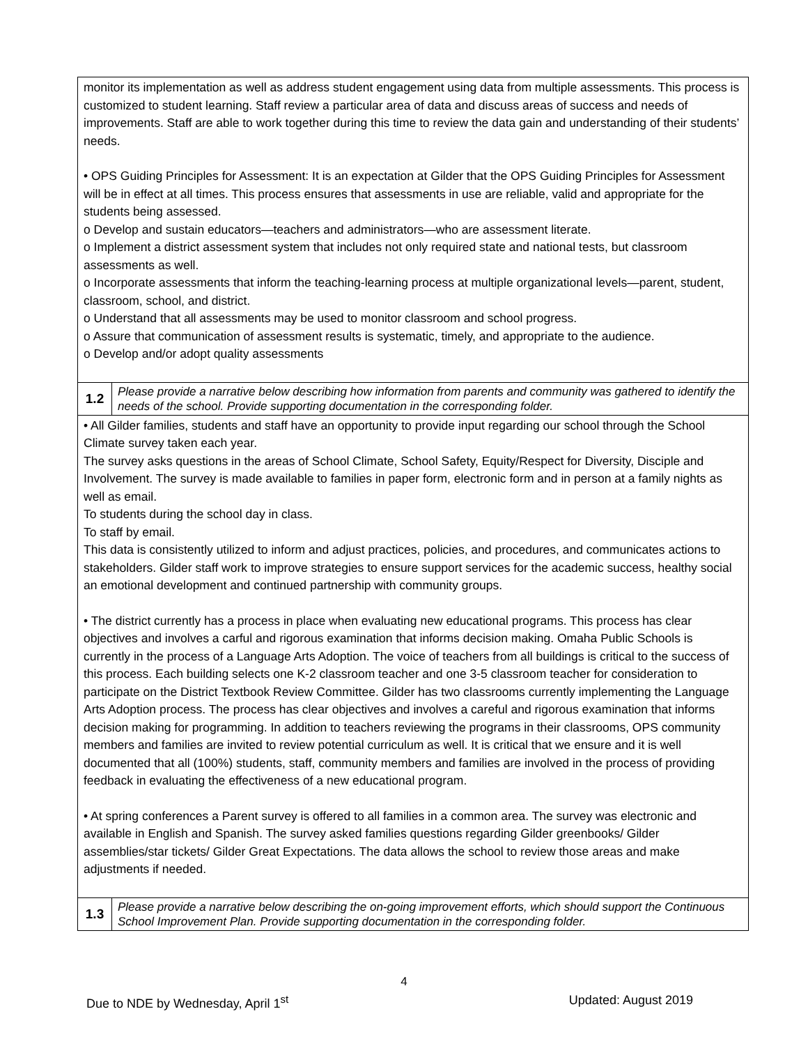| monitor its implementation as well as address student engagement using data from multiple assessments. This process is customized to student learning. Staff review a particular area of data and discuss areas of success and needs of improvements. Staff are able to work together during this time to review the data gain and understanding of their students’ needs. • OPS Guiding Principles for Assessment: It is an expectation at Gilder that the OPS Guiding Principles for Assessment will be in effect at all times. This process ensures that assessments in use are reliable, valid and appropriate for the students being assessed. o Develop and sustain educators—teachers and administrators—who are assessment literate. o Implement a district assessment system that includes not only required state and national tests, but classroom assessments as well. o Incorporate assessments that inform the teaching-learning process at multiple organizational levels—parent, student, classroom, school, and district. o Understand that all assessments may be used to monitor classroom and school progress. o Assure that communication of assessment results is systematic, timely, and appropriate to the audience. o Develop and/or adopt quality assessments | |
| 1.2 | Please provide a narrative below describing how information from parents and community was gathered to identify the needs of the school. Provide supporting documentation in the corresponding folder. |
| • All Gilder families, students and staff have an opportunity to provide input regarding our school through the School Climate survey taken each year. The survey asks questions in the areas of School Climate, School Safety, Equity/Respect for Diversity, Disciple and Involvement. The survey is made available to families in paper form, electronic form and in person at a family nights as well as email. To students during the school day in class. To staff by email. This data is consistently utilized to inform and adjust practices, policies, and procedures, and communicates actions to stakeholders. Gilder staff work to improve strategies to ensure support services for the academic success, healthy social an emotional development and continued partnership with community groups. • The district currently has a process in place when evaluating new educational programs. This process has clear objectives and involves a carful and rigorous examination that informs decision making. Omaha Public Schools is currently in the process of a Language Arts Adoption. The voice of teachers from all buildings is critical to the success of this process. Each building selects one K-2 classroom teacher and one 3-5 classroom teacher for consideration to participate on the District Textbook Review Committee. Gilder has two classrooms currently implementing the Language Arts Adoption process. The process has clear objectives and involves a careful and rigorous examination that informs decision making for programming. In addition to teachers reviewing the programs in their classrooms, OPS community members and families are invited to review potential curriculum as well. It is critical that we ensure and it is well documented that all (100%) students, staff, community members and families are involved in the process of providing feedback in evaluating the effectiveness of a new educational program. • At spring conferences a Parent survey is offered to all families in a common area. The survey was electronic and available in English and Spanish. The survey asked families questions regarding Gilder greenbooks/ Gilder assemblies/star tickets/ Gilder Great Expectations. The data allows the school to review those areas and make adjustments if needed. | |
| 1.3 | Please provide a narrative below describing the on-going improvement efforts, which should support the Continuous School Improvement Plan. Provide supporting documentation in the corresponding folder. |
4
Due to NDE by Wednesday, April 1<sup>st</sup> Updated: August 2019